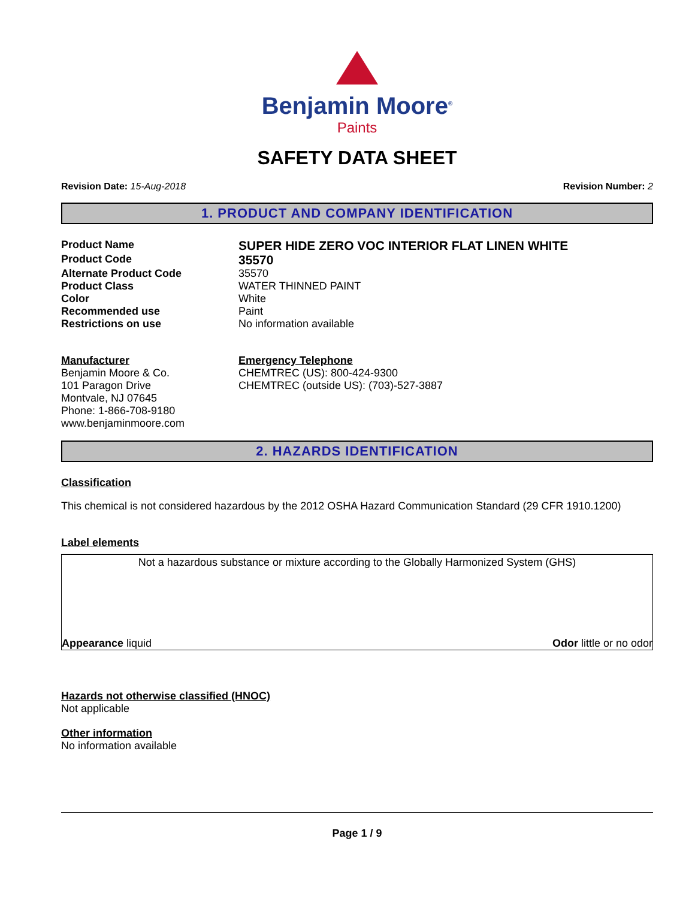Benjamin Moore<sup>®</sup>
Paints
SAFETY DATA SHEET
Revision Date: 15-Aug-2018 Revision Number: 2
1. PRODUCT AND COMPANY IDENTIFICATION
Product Name
SUPER HIDE ZERO VOC INTERIOR FLAT LINEN WHITE
Product Code
35570
Alternate Product Code 35570
Product Class WATER THINNED PAINT
Color White
Recommended use Paint
Restrictions on use No information available
Manufacturer
Benjamin Moore & Co.
101 Paragon Drive
Montvale, NJ 07645
Phone: 1-866-708-9180
www.benjaminmoore.com
Emergency Telephone
CHEMTREC (US): 800-424-9300
CHEMTREC (outside US): (703)-527-3887
2. HAZARDS IDENTIFICATION
Classification
This chemical is not considered hazardous by the 2012 OSHA Hazard Communication Standard (29 CFR 1910.1200)
Label elements
Not a hazardous substance or mixture according to the Globally Harmonized System (GHS)
Appearance liquid Odor little or no odor
Hazards not otherwise classified (HNOC)
Not applicable
Other information
No information available
Page 1 / 9